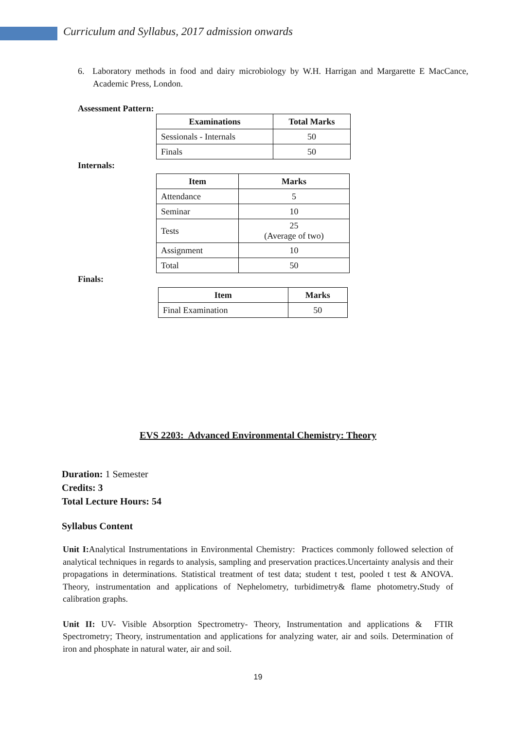Curriculum and Syllabus, 2017 admission onwards
6. Laboratory methods in food and dairy microbiology by W.H. Harrigan and Margarette E MacCance, Academic Press, London.
Assessment Pattern:
| Examinations | Total Marks |
| --- | --- |
| Sessionals - Internals | 50 |
| Finals | 50 |
Internals:
| Item | Marks |
| --- | --- |
| Attendance | 5 |
| Seminar | 10 |
| Tests | 25 (Average of two) |
| Assignment | 10 |
| Total | 50 |
Finals:
| Item | Marks |
| --- | --- |
| Final Examination | 50 |
EVS 2203: Advanced Environmental Chemistry: Theory
Duration: 1 Semester
Credits: 3
Total Lecture Hours: 54
Syllabus Content
Unit I: Analytical Instrumentations in Environmental Chemistry: Practices commonly followed selection of analytical techniques in regards to analysis, sampling and preservation practices.Uncertainty analysis and their propagations in determinations. Statistical treatment of test data; student t test, pooled t test & ANOVA. Theory, instrumentation and applications of Nephelometry, turbidimetry& flame photometry. Study of calibration graphs.
Unit II: UV- Visible Absorption Spectrometry- Theory, Instrumentation and applications & FTIR Spectrometry; Theory, instrumentation and applications for analyzing water, air and soils. Determination of iron and phosphate in natural water, air and soil.
19